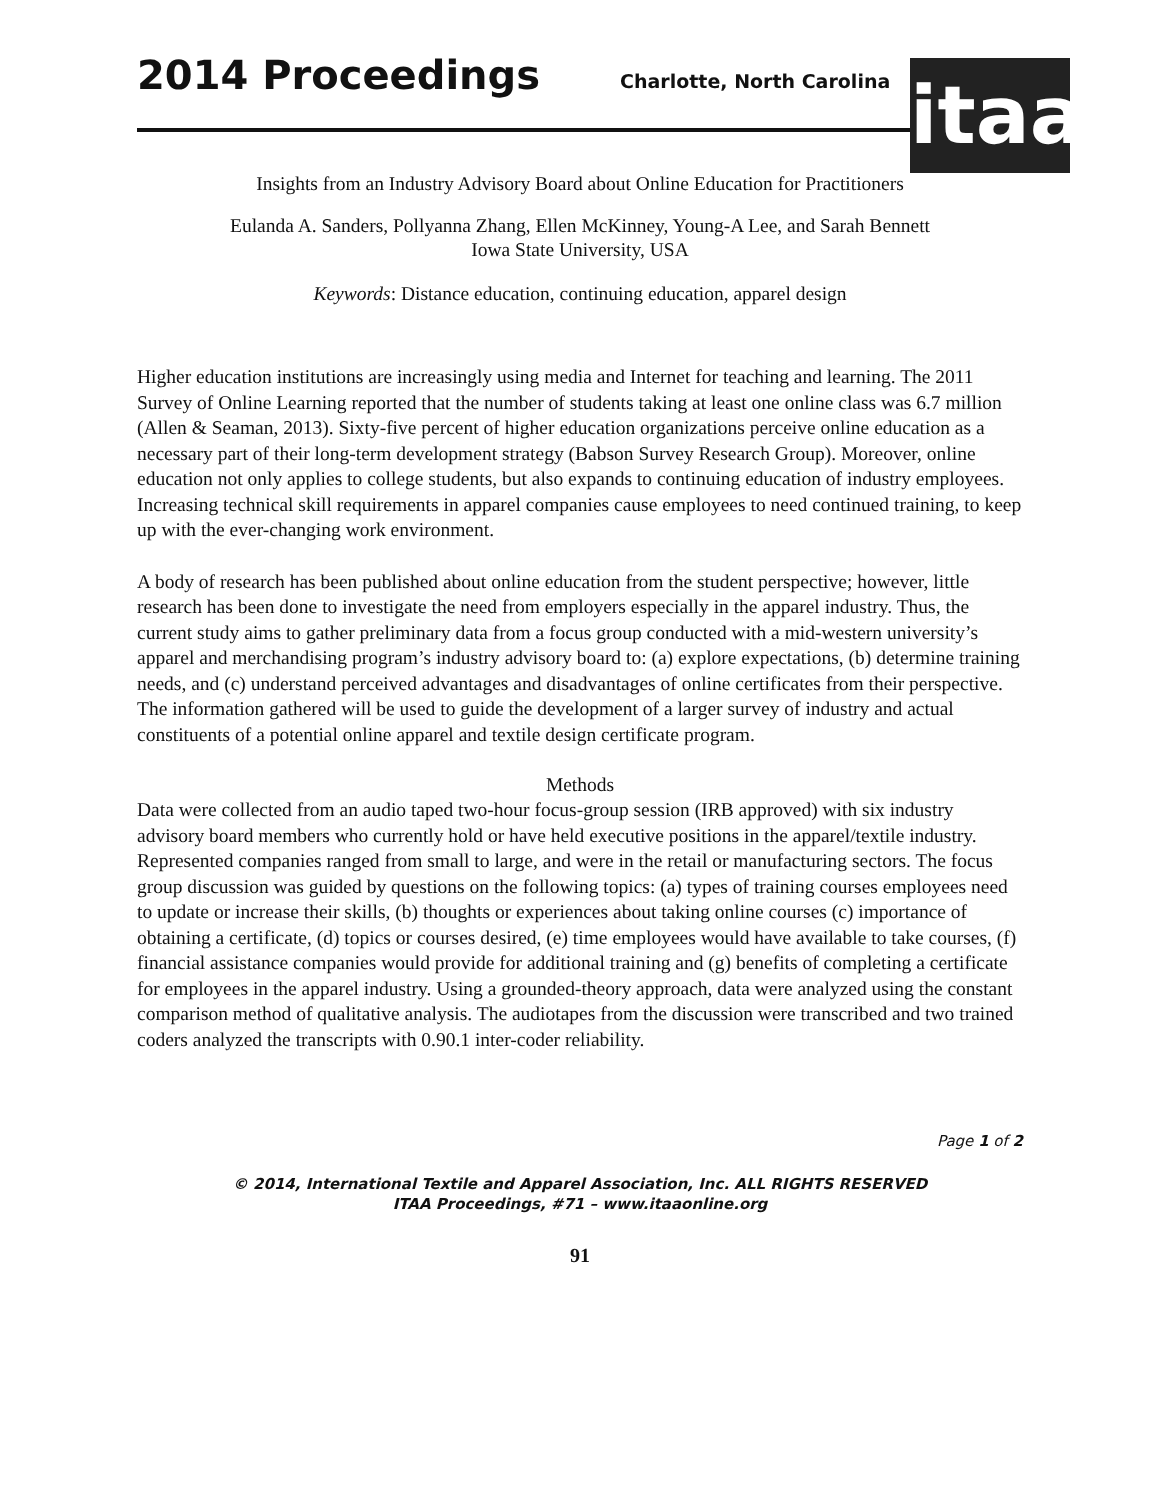2014 Proceedings Charlotte, North Carolina
itaa
Insights from an Industry Advisory Board about Online Education for Practitioners
Eulanda A. Sanders, Pollyanna Zhang, Ellen McKinney, Young-A Lee, and Sarah Bennett
Iowa State University, USA
Keywords: Distance education, continuing education, apparel design
Higher education institutions are increasingly using media and Internet for teaching and learning. The 2011 Survey of Online Learning reported that the number of students taking at least one online class was 6.7 million (Allen & Seaman, 2013). Sixty-five percent of higher education organizations perceive online education as a necessary part of their long-term development strategy (Babson Survey Research Group). Moreover, online education not only applies to college students, but also expands to continuing education of industry employees. Increasing technical skill requirements in apparel companies cause employees to need continued training, to keep up with the ever-changing work environment.
A body of research has been published about online education from the student perspective; however, little research has been done to investigate the need from employers especially in the apparel industry. Thus, the current study aims to gather preliminary data from a focus group conducted with a mid-western university’s apparel and merchandising program’s industry advisory board to: (a) explore expectations, (b) determine training needs, and (c) understand perceived advantages and disadvantages of online certificates from their perspective. The information gathered will be used to guide the development of a larger survey of industry and actual constituents of a potential online apparel and textile design certificate program.
Methods
Data were collected from an audio taped two-hour focus-group session (IRB approved) with six industry advisory board members who currently hold or have held executive positions in the apparel/textile industry. Represented companies ranged from small to large, and were in the retail or manufacturing sectors. The focus group discussion was guided by questions on the following topics: (a) types of training courses employees need to update or increase their skills, (b) thoughts or experiences about taking online courses (c) importance of obtaining a certificate, (d) topics or courses desired, (e) time employees would have available to take courses, (f) financial assistance companies would provide for additional training and (g) benefits of completing a certificate for employees in the apparel industry. Using a grounded-theory approach, data were analyzed using the constant comparison method of qualitative analysis. The audiotapes from the discussion were transcribed and two trained coders analyzed the transcripts with 0.90.1 inter-coder reliability.
Page 1 of 2
© 2014, International Textile and Apparel Association, Inc. ALL RIGHTS RESERVED
ITAA Proceedings, #71 – www.itaaonline.org
91